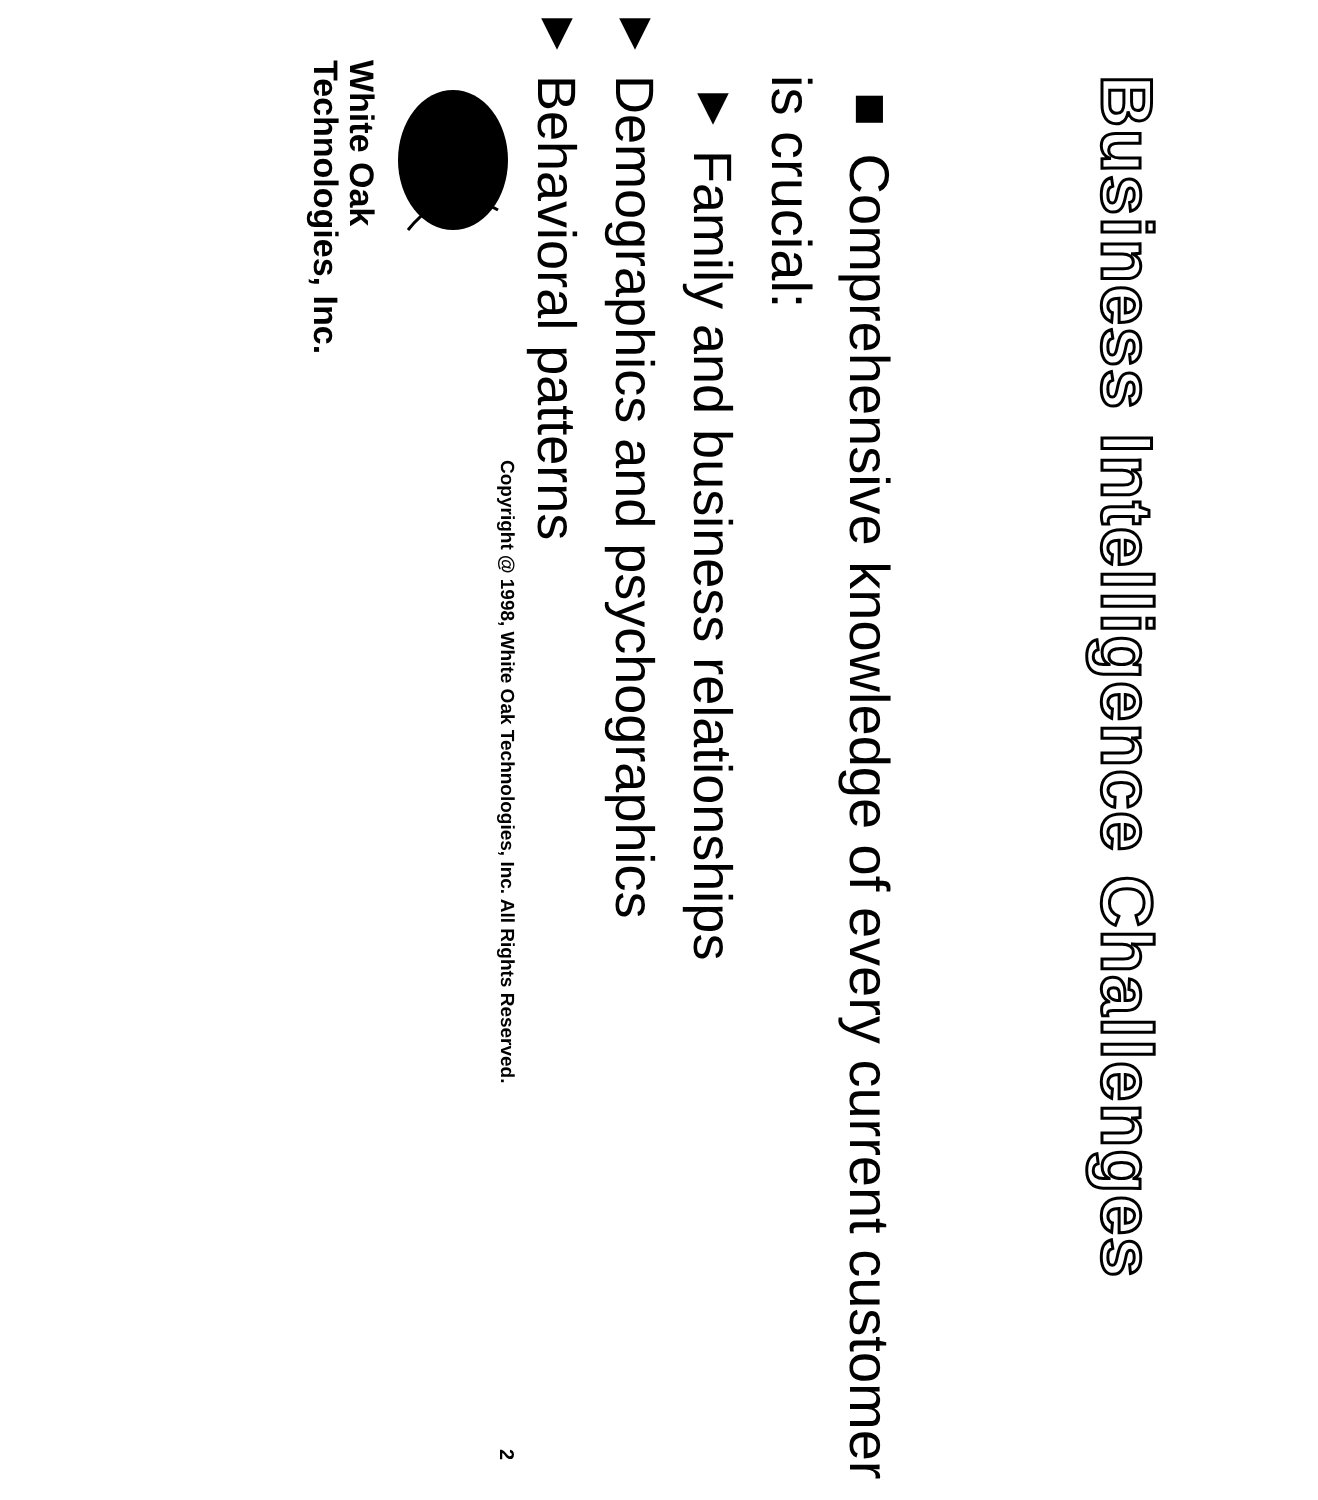Business Intelligence Challenges
■ Comprehensive knowledge of every current customer is crucial:
▼ Family and business relationships
▼ Demographics and psychographics
▼ Behavioral patterns
White Oak
Technologies, Inc.
Copyright @ 1998, White Oak Technologies, Inc. All Rights Reserved.
2